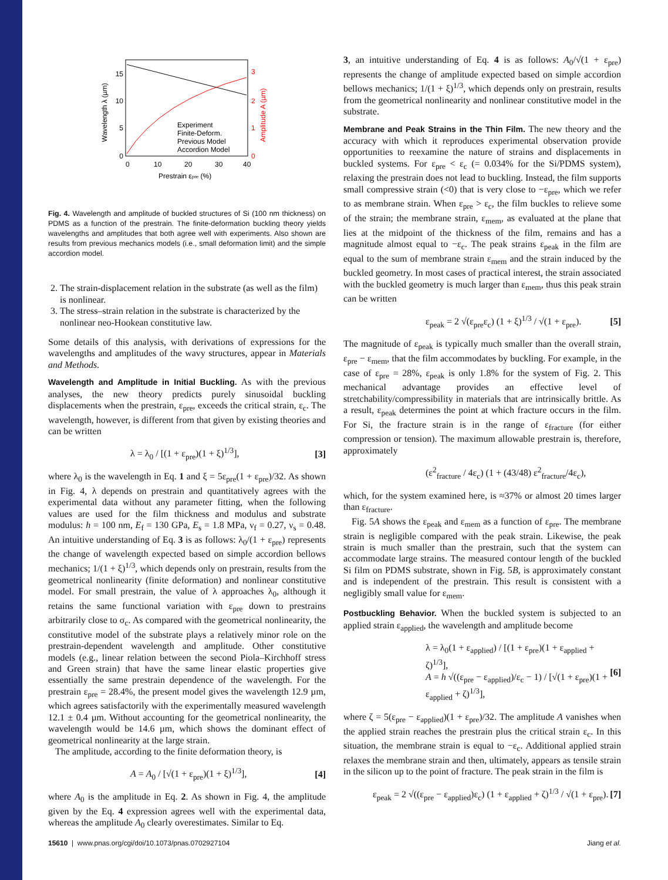0
5
10
15
0
10
20
30
40
0
1
2
3
Prestrain εpre (%)
Wavelength λ (µm)
Amplitude A (µm)
Experiment
Finite-Deform.
Previous Model
Accordion Model
Fig. 4. Wavelength and amplitude of buckled structures of Si (100 nm thickness) on PDMS as a function of the prestrain. The finite-deformation buckling theory yields wavelengths and amplitudes that both agree well with experiments. Also shown are results from previous mechanics models (i.e., small deformation limit) and the simple accordion model.
2. The strain-displacement relation in the substrate (as well as the film) is nonlinear.
3. The stress–strain relation in the substrate is characterized by the nonlinear neo-Hookean constitutive law.
Some details of this analysis, with derivations of expressions for the wavelengths and amplitudes of the wavy structures, appear in Materials and Methods.
Wavelength and Amplitude in Initial Buckling. As with the previous analyses, the new theory predicts purely sinusoidal buckling displacements when the prestrain, ε<sub>pre</sub>, exceeds the critical strain, ε<sub>c</sub>. The wavelength, however, is different from that given by existing theories and can be written
λ = λ<sub>0</sub> / [(1 + ε<sub>pre</sub>)(1 + ξ)<sup>1/3</sup>], [3]
where λ<sub>0</sub> is the wavelength in Eq. 1 and ξ = 5ε<sub>pre</sub>(1 + ε<sub>pre</sub>)/32. As shown in Fig. 4, λ depends on prestrain and quantitatively agrees with the experimental data without any parameter fitting, when the following values are used for the film thickness and modulus and substrate modulus: h = 100 nm, E<sub>f</sub> = 130 GPa, E<sub>s</sub> = 1.8 MPa, ν<sub>f</sub> = 0.27, ν<sub>s</sub> = 0.48. An intuitive understanding of Eq. 3 is as follows: λ<sub>0</sub>/(1 + ε<sub>pre</sub>) represents the change of wavelength expected based on simple accordion bellows mechanics; 1/(1 + ξ)<sup>1/3</sup>, which depends only on prestrain, results from the geometrical nonlinearity (finite deformation) and nonlinear constitutive model. For small prestrain, the value of λ approaches λ<sub>0</sub>, although it retains the same functional variation with ε<sub>pre</sub> down to prestrains arbitrarily close to σ<sub>c</sub>. As compared with the geometrical nonlinearity, the constitutive model of the substrate plays a relatively minor role on the prestrain-dependent wavelength and amplitude. Other constitutive models (e.g., linear relation between the second Piola–Kirchhoff stress and Green strain) that have the same linear elastic properties give essentially the same prestrain dependence of the wavelength. For the prestrain ε<sub>pre</sub> = 28.4%, the present model gives the wavelength 12.9 µm, which agrees satisfactorily with the experimentally measured wavelength 12.1 ± 0.4 µm. Without accounting for the geometrical nonlinearity, the wavelength would be 14.6 µm, which shows the dominant effect of geometrical nonlinearity at the large strain.
The amplitude, according to the finite deformation theory, is
A = A<sub>0</sub> / [√(1 + ε<sub>pre</sub>)(1 + ξ)<sup>1/3</sup>], [4]
where A<sub>0</sub> is the amplitude in Eq. 2. As shown in Fig. 4, the amplitude given by the Eq. 4 expression agrees well with the experimental data, whereas the amplitude A<sub>0</sub> clearly overestimates. Similar to Eq.
3, an intuitive understanding of Eq. 4 is as follows: A<sub>0</sub>/√(1 + ε<sub>pre</sub>) represents the change of amplitude expected based on simple accordion bellows mechanics; 1/(1 + ξ)<sup>1/3</sup>, which depends only on prestrain, results from the geometrical nonlinearity and nonlinear constitutive model in the substrate.
Membrane and Peak Strains in the Thin Film. The new theory and the accuracy with which it reproduces experimental observation provide opportunities to reexamine the nature of strains and displacements in buckled systems. For ε<sub>pre</sub> < ε<sub>c</sub> (= 0.034% for the Si/PDMS system), relaxing the prestrain does not lead to buckling. Instead, the film supports small compressive strain (<0) that is very close to −ε<sub>pre</sub>, which we refer to as membrane strain. When ε<sub>pre</sub> > ε<sub>c</sub>, the film buckles to relieve some of the strain; the membrane strain, ε<sub>mem</sub>, as evaluated at the plane that lies at the midpoint of the thickness of the film, remains and has a magnitude almost equal to −ε<sub>c</sub>. The peak strains ε<sub>peak</sub> in the film are equal to the sum of membrane strain ε<sub>mem</sub> and the strain induced by the buckled geometry. In most cases of practical interest, the strain associated with the buckled geometry is much larger than ε<sub>mem</sub>, thus this peak strain can be written
ε<sub>peak</sub> = 2 √(ε<sub>pre</sub>ε<sub>c</sub>) (1 + ξ)<sup>1/3</sup> / √(1 + ε<sub>pre</sub>). [5]
The magnitude of ε<sub>peak</sub> is typically much smaller than the overall strain, ε<sub>pre</sub> − ε<sub>mem</sub>, that the film accommodates by buckling. For example, in the case of ε<sub>pre</sub> = 28%, ε<sub>peak</sub> is only 1.8% for the system of Fig. 2. This mechanical advantage provides an effective level of stretchability/compressibility in materials that are intrinsically brittle. As a result, ε<sub>peak</sub> determines the point at which fracture occurs in the film. For Si, the fracture strain is in the range of ε<sub>fracture</sub> (for either compression or tension). The maximum allowable prestrain is, therefore, approximately
(ε<sup>2</sup><sub>fracture</sub> / 4ε<sub>c</sub>) (1 + (43/48) ε<sup>2</sup><sub>fracture</sub>/4ε<sub>c</sub>),
which, for the system examined here, is ≈37% or almost 20 times larger than ε<sub>fracture</sub>.
Fig. 5A shows the ε<sub>peak</sub> and ε<sub>mem</sub> as a function of ε<sub>pre</sub>. The membrane strain is negligible compared with the peak strain. Likewise, the peak strain is much smaller than the prestrain, such that the system can accommodate large strains. The measured contour length of the buckled Si film on PDMS substrate, shown in Fig. 5B, is approximately constant and is independent of the prestrain. This result is consistent with a negligibly small value for ε<sub>mem</sub>.
Postbuckling Behavior. When the buckled system is subjected to an applied strain ε<sub>applied</sub>, the wavelength and amplitude become
λ = λ<sub>0</sub>(1 + ε<sub>applied</sub>) / [(1 + ε<sub>pre</sub>)(1 + ε<sub>applied</sub> + ζ)<sup>1/3</sup>],
A = h √((ε<sub>pre</sub> − ε<sub>applied</sub>)/ε<sub>c</sub> − 1) / [√(1 + ε<sub>pre</sub>)(1 + ε<sub>applied</sub> + ζ)<sup>1/3</sup>], [6]
where ζ = 5(ε<sub>pre</sub> − ε<sub>applied</sub>)(1 + ε<sub>pre</sub>)/32. The amplitude A vanishes when the applied strain reaches the prestrain plus the critical strain ε<sub>c</sub>. In this situation, the membrane strain is equal to −ε<sub>c</sub>. Additional applied strain relaxes the membrane strain and then, ultimately, appears as tensile strain in the silicon up to the point of fracture. The peak strain in the film is
ε<sub>peak</sub> = 2 √((ε<sub>pre</sub> − ε<sub>applied</sub>)ε<sub>c</sub>) (1 + ε<sub>applied</sub> + ζ)<sup>1/3</sup> / √(1 + ε<sub>pre</sub>). [7]
15610 | www.pnas.org/cgi/doi/10.1073/pnas.0702927104 Jiang et al.